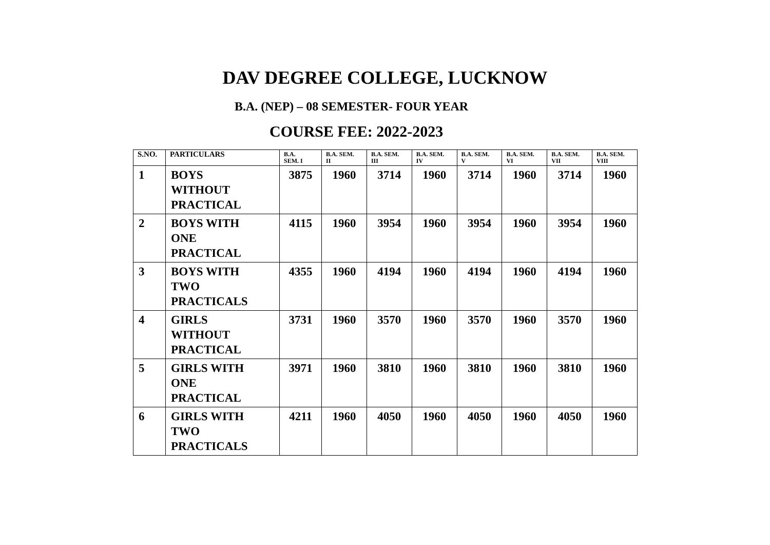DAV DEGREE COLLEGE, LUCKNOW
B.A. (NEP) – 08 SEMESTER- FOUR YEAR
COURSE FEE: 2022-2023
| S.NO. | PARTICULARS | B.A. SEM. I | B.A. SEM. II | B.A. SEM. III | B.A. SEM. IV | B.A. SEM. V | B.A. SEM. VI | B.A. SEM. VII | B.A. SEM. VIII |
| --- | --- | --- | --- | --- | --- | --- | --- | --- | --- |
| 1 | BOYS WITHOUT PRACTICAL | 3875 | 1960 | 3714 | 1960 | 3714 | 1960 | 3714 | 1960 |
| 2 | BOYS WITH ONE PRACTICAL | 4115 | 1960 | 3954 | 1960 | 3954 | 1960 | 3954 | 1960 |
| 3 | BOYS WITH TWO PRACTICALS | 4355 | 1960 | 4194 | 1960 | 4194 | 1960 | 4194 | 1960 |
| 4 | GIRLS WITHOUT PRACTICAL | 3731 | 1960 | 3570 | 1960 | 3570 | 1960 | 3570 | 1960 |
| 5 | GIRLS WITH ONE PRACTICAL | 3971 | 1960 | 3810 | 1960 | 3810 | 1960 | 3810 | 1960 |
| 6 | GIRLS WITH TWO PRACTICALS | 4211 | 1960 | 4050 | 1960 | 4050 | 1960 | 4050 | 1960 |